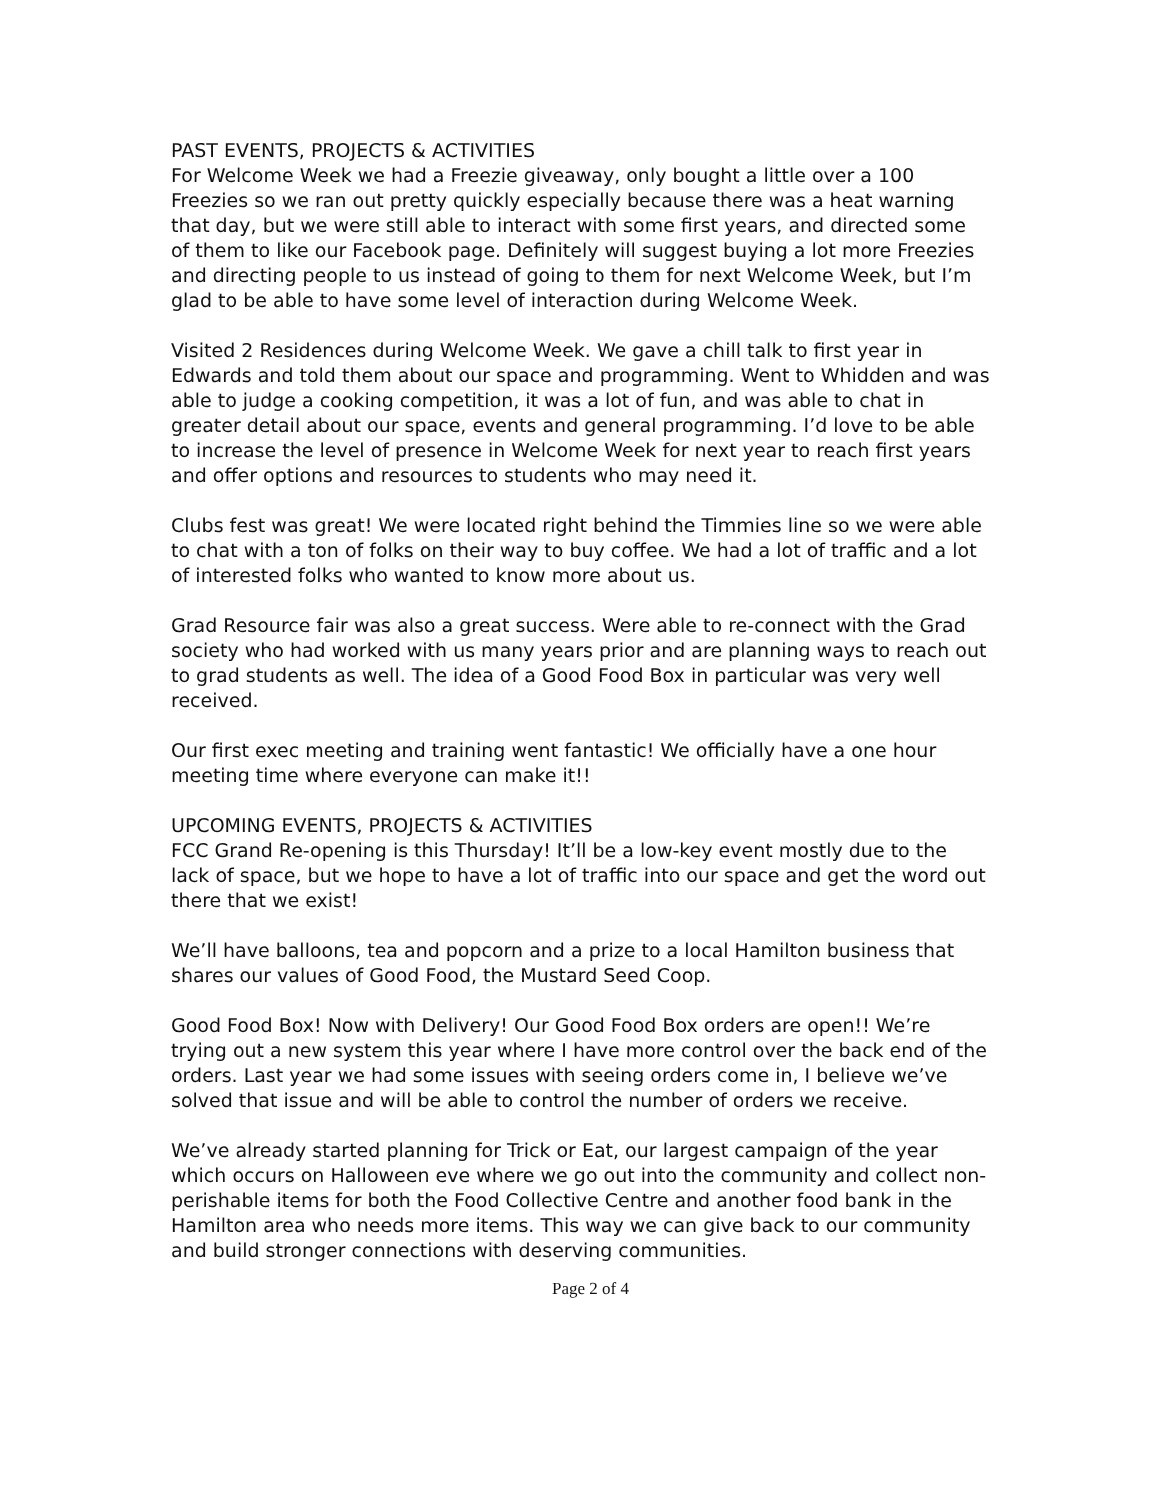PAST EVENTS, PROJECTS & ACTIVITIES
For Welcome Week we had a Freezie giveaway, only bought a little over a 100 Freezies so we ran out pretty quickly especially because there was a heat warning that day, but we were still able to interact with some first years, and directed some of them to like our Facebook page. Definitely will suggest buying a lot more Freezies and directing people to us instead of going to them for next Welcome Week, but I’m glad to be able to have some level of interaction during Welcome Week.
Visited 2 Residences during Welcome Week. We gave a chill talk to first year in Edwards and told them about our space and programming. Went to Whidden and was able to judge a cooking competition, it was a lot of fun, and was able to chat in greater detail about our space, events and general programming. I’d love to be able to increase the level of presence in Welcome Week for next year to reach first years and offer options and resources to students who may need it.
Clubs fest was great! We were located right behind the Timmies line so we were able to chat with a ton of folks on their way to buy coffee. We had a lot of traffic and a lot of interested folks who wanted to know more about us.
Grad Resource fair was also a great success. Were able to re-connect with the Grad society who had worked with us many years prior and are planning ways to reach out to grad students as well. The idea of a Good Food Box in particular was very well received.
Our first exec meeting and training went fantastic! We officially have a one hour meeting time where everyone can make it!!
UPCOMING EVENTS, PROJECTS & ACTIVITIES
FCC Grand Re-opening is this Thursday! It’ll be a low-key event mostly due to the lack of space, but we hope to have a lot of traffic into our space and get the word out there that we exist!
We’ll have balloons, tea and popcorn and a prize to a local Hamilton business that shares our values of Good Food, the Mustard Seed Coop.
Good Food Box! Now with Delivery! Our Good Food Box orders are open!! We’re trying out a new system this year where I have more control over the back end of the orders. Last year we had some issues with seeing orders come in, I believe we’ve solved that issue and will be able to control the number of orders we receive.
We’ve already started planning for Trick or Eat, our largest campaign of the year which occurs on Halloween eve where we go out into the community and collect non-perishable items for both the Food Collective Centre and another food bank in the Hamilton area who needs more items. This way we can give back to our community and build stronger connections with deserving communities.
Page 2 of 4